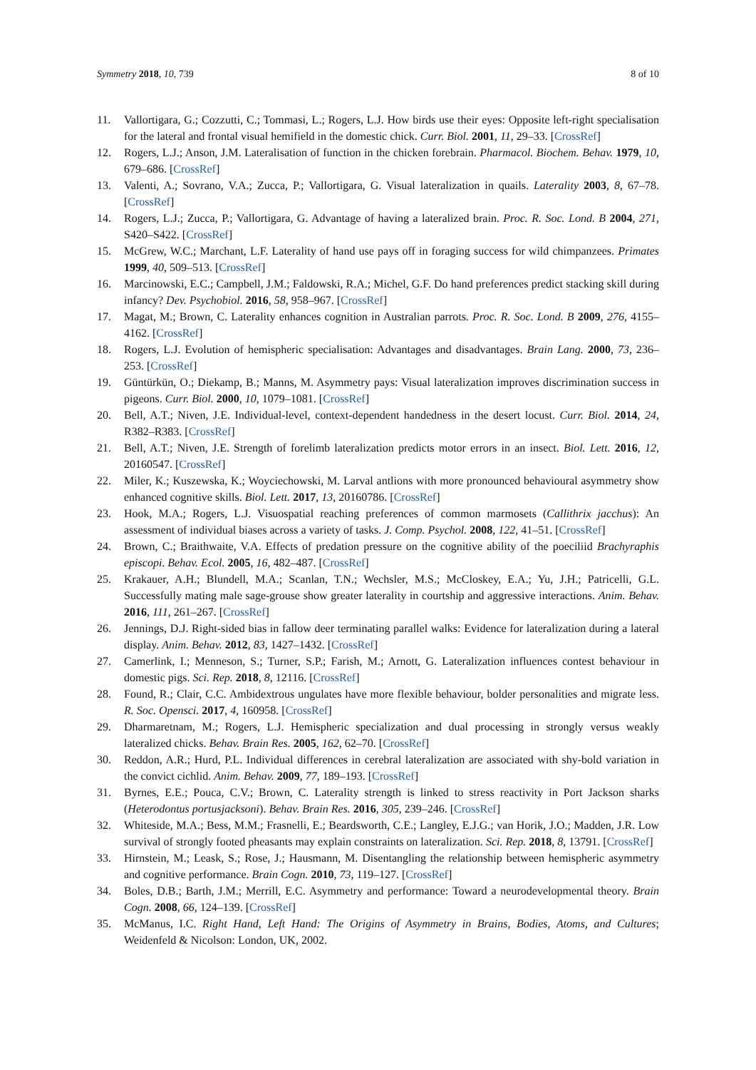Symmetry 2018, 10, 739 8 of 10
11. Vallortigara, G.; Cozzutti, C.; Tommasi, L.; Rogers, L.J. How birds use their eyes: Opposite left-right specialisation for the lateral and frontal visual hemifield in the domestic chick. Curr. Biol. 2001, 11, 29–33. [CrossRef]
12. Rogers, L.J.; Anson, J.M. Lateralisation of function in the chicken forebrain. Pharmacol. Biochem. Behav. 1979, 10, 679–686. [CrossRef]
13. Valenti, A.; Sovrano, V.A.; Zucca, P.; Vallortigara, G. Visual lateralization in quails. Laterality 2003, 8, 67–78. [CrossRef]
14. Rogers, L.J.; Zucca, P.; Vallortigara, G. Advantage of having a lateralized brain. Proc. R. Soc. Lond. B 2004, 271, S420–S422. [CrossRef]
15. McGrew, W.C.; Marchant, L.F. Laterality of hand use pays off in foraging success for wild chimpanzees. Primates 1999, 40, 509–513. [CrossRef]
16. Marcinowski, E.C.; Campbell, J.M.; Faldowski, R.A.; Michel, G.F. Do hand preferences predict stacking skill during infancy? Dev. Psychobiol. 2016, 58, 958–967. [CrossRef]
17. Magat, M.; Brown, C. Laterality enhances cognition in Australian parrots. Proc. R. Soc. Lond. B 2009, 276, 4155–4162. [CrossRef]
18. Rogers, L.J. Evolution of hemispheric specialisation: Advantages and disadvantages. Brain Lang. 2000, 73, 236–253. [CrossRef]
19. Güntürkün, O.; Diekamp, B.; Manns, M. Asymmetry pays: Visual lateralization improves discrimination success in pigeons. Curr. Biol. 2000, 10, 1079–1081. [CrossRef]
20. Bell, A.T.; Niven, J.E. Individual-level, context-dependent handedness in the desert locust. Curr. Biol. 2014, 24, R382–R383. [CrossRef]
21. Bell, A.T.; Niven, J.E. Strength of forelimb lateralization predicts motor errors in an insect. Biol. Lett. 2016, 12, 20160547. [CrossRef]
22. Miler, K.; Kuszewska, K.; Woyciechowski, M. Larval antlions with more pronounced behavioural asymmetry show enhanced cognitive skills. Biol. Lett. 2017, 13, 20160786. [CrossRef]
23. Hook, M.A.; Rogers, L.J. Visuospatial reaching preferences of common marmosets (Callithrix jacchus): An assessment of individual biases across a variety of tasks. J. Comp. Psychol. 2008, 122, 41–51. [CrossRef]
24. Brown, C.; Braithwaite, V.A. Effects of predation pressure on the cognitive ability of the poeciliid Brachyraphis episcopi. Behav. Ecol. 2005, 16, 482–487. [CrossRef]
25. Krakauer, A.H.; Blundell, M.A.; Scanlan, T.N.; Wechsler, M.S.; McCloskey, E.A.; Yu, J.H.; Patricelli, G.L. Successfully mating male sage-grouse show greater laterality in courtship and aggressive interactions. Anim. Behav. 2016, 111, 261–267. [CrossRef]
26. Jennings, D.J. Right-sided bias in fallow deer terminating parallel walks: Evidence for lateralization during a lateral display. Anim. Behav. 2012, 83, 1427–1432. [CrossRef]
27. Camerlink, I.; Menneson, S.; Turner, S.P.; Farish, M.; Arnott, G. Lateralization influences contest behaviour in domestic pigs. Sci. Rep. 2018, 8, 12116. [CrossRef]
28. Found, R.; Clair, C.C. Ambidextrous ungulates have more flexible behaviour, bolder personalities and migrate less. R. Soc. Opensci. 2017, 4, 160958. [CrossRef]
29. Dharmaretnam, M.; Rogers, L.J. Hemispheric specialization and dual processing in strongly versus weakly lateralized chicks. Behav. Brain Res. 2005, 162, 62–70. [CrossRef]
30. Reddon, A.R.; Hurd, P.L. Individual differences in cerebral lateralization are associated with shy-bold variation in the convict cichlid. Anim. Behav. 2009, 77, 189–193. [CrossRef]
31. Byrnes, E.E.; Pouca, C.V.; Brown, C. Laterality strength is linked to stress reactivity in Port Jackson sharks (Heterodontus portusjacksoni). Behav. Brain Res. 2016, 305, 239–246. [CrossRef]
32. Whiteside, M.A.; Bess, M.M.; Frasnelli, E.; Beardsworth, C.E.; Langley, E.J.G.; van Horik, J.O.; Madden, J.R. Low survival of strongly footed pheasants may explain constraints on lateralization. Sci. Rep. 2018, 8, 13791. [CrossRef]
33. Hirnstein, M.; Leask, S.; Rose, J.; Hausmann, M. Disentangling the relationship between hemispheric asymmetry and cognitive performance. Brain Cogn. 2010, 73, 119–127. [CrossRef]
34. Boles, D.B.; Barth, J.M.; Merrill, E.C. Asymmetry and performance: Toward a neurodevelopmental theory. Brain Cogn. 2008, 66, 124–139. [CrossRef]
35. McManus, I.C. Right Hand, Left Hand: The Origins of Asymmetry in Brains, Bodies, Atoms, and Cultures; Weidenfeld & Nicolson: London, UK, 2002.